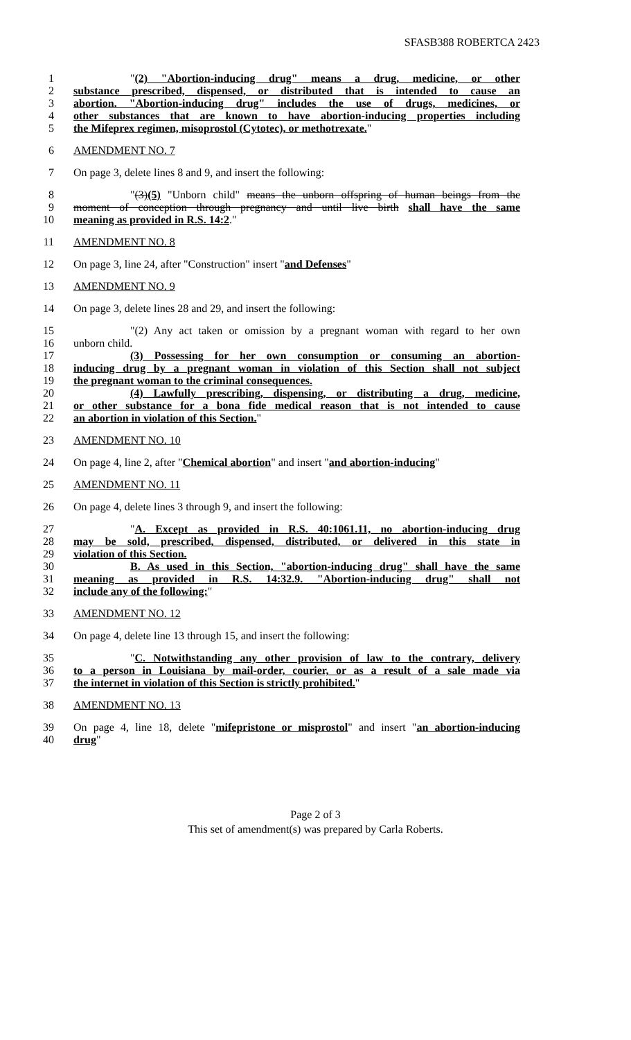SFASB388 ROBERTCA 2423
1 "(2) "Abortion-inducing drug" means a drug, medicine, or other
2 substance prescribed, dispensed, or distributed that is intended to cause an
3 abortion. "Abortion-inducing drug" includes the use of drugs, medicines, or
4 other substances that are known to have abortion-inducing properties including
5 the Mifeprex regimen, misoprostol (Cytotec), or methotrexate."
6 AMENDMENT NO. 7
7 On page 3, delete lines 8 and 9, and insert the following:
8 "(3)(5) "Unborn child" means the unborn offspring of human beings from the
9 moment of conception through pregnancy and until live birth shall have the same
10 meaning as provided in R.S. 14:2."
11 AMENDMENT NO. 8
12 On page 3, line 24, after "Construction" insert "and Defenses"
13 AMENDMENT NO. 9
14 On page 3, delete lines 28 and 29, and insert the following:
15 "(2) Any act taken or omission by a pregnant woman with regard to her own
16 unborn child.
17 (3) Possessing for her own consumption or consuming an abortion-
18 inducing drug by a pregnant woman in violation of this Section shall not subject
19 the pregnant woman to the criminal consequences.
20 (4) Lawfully prescribing, dispensing, or distributing a drug, medicine,
21 or other substance for a bona fide medical reason that is not intended to cause
22 an abortion in violation of this Section."
23 AMENDMENT NO. 10
24 On page 4, line 2, after "Chemical abortion" and insert "and abortion-inducing"
25 AMENDMENT NO. 11
26 On page 4, delete lines 3 through 9, and insert the following:
27 "A. Except as provided in R.S. 40:1061.11, no abortion-inducing drug
28 may be sold, prescribed, dispensed, distributed, or delivered in this state in
29 violation of this Section.
30 B. As used in this Section, "abortion-inducing drug" shall have the same
31 meaning as provided in R.S. 14:32.9. "Abortion-inducing drug" shall not
32 include any of the following:"
33 AMENDMENT NO. 12
34 On page 4, delete line 13 through 15, and insert the following:
35 "C. Notwithstanding any other provision of law to the contrary, delivery
36 to a person in Louisiana by mail-order, courier, or as a result of a sale made via
37 the internet in violation of this Section is strictly prohibited."
38 AMENDMENT NO. 13
39 On page 4, line 18, delete "mifepristone or misprostol" and insert "an abortion-inducing
40 drug"
Page 2 of 3
This set of amendment(s) was prepared by Carla Roberts.